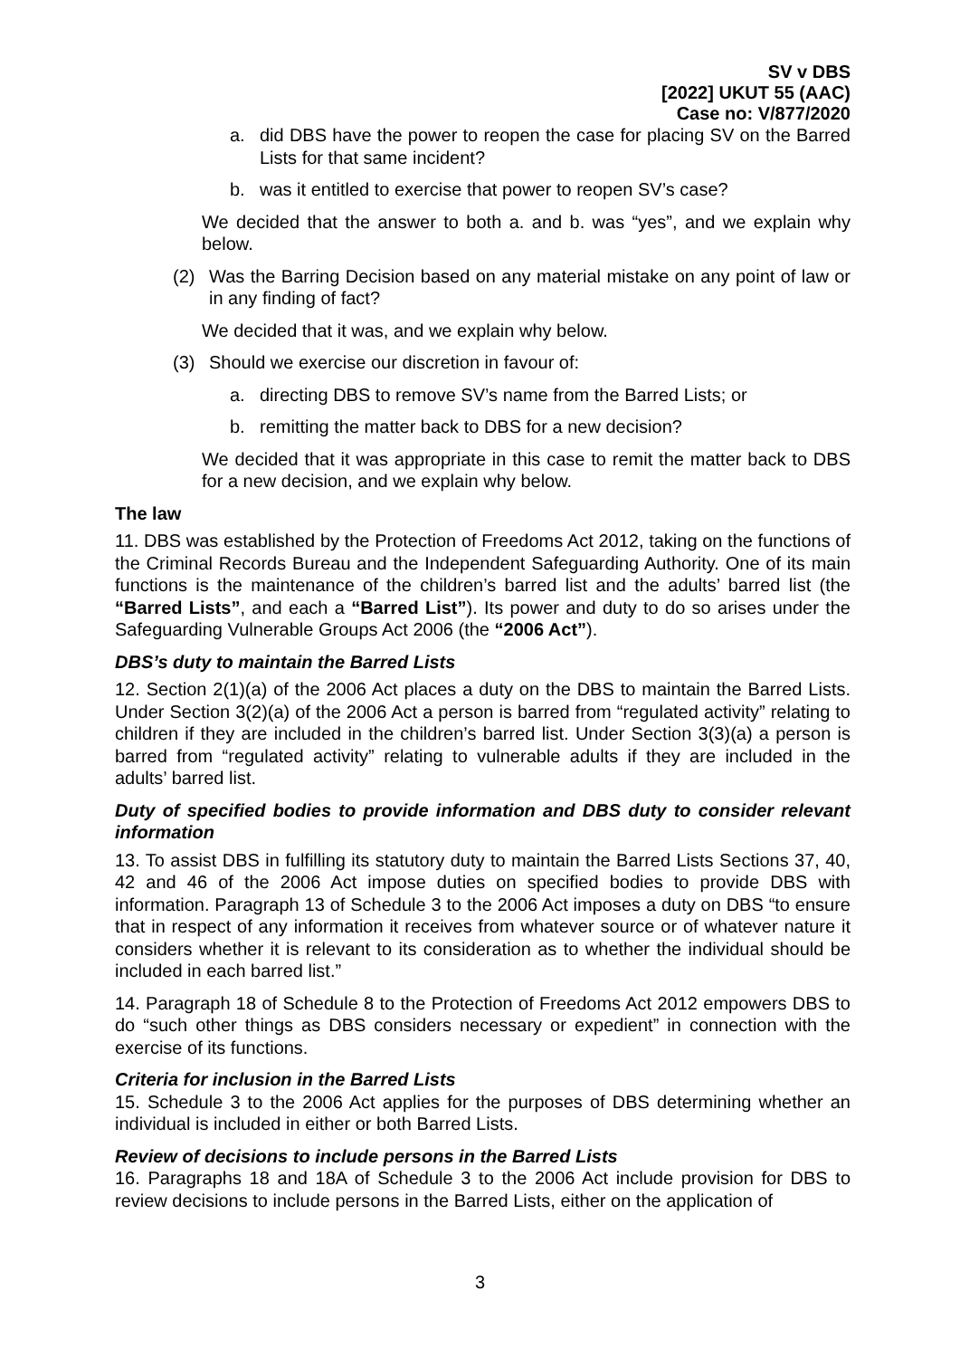SV v DBS
[2022] UKUT 55 (AAC)
Case no: V/877/2020
a. did DBS have the power to reopen the case for placing SV on the Barred Lists for that same incident?
b. was it entitled to exercise that power to reopen SV’s case?
We decided that the answer to both a. and b. was “yes”, and we explain why below.
(2) Was the Barring Decision based on any material mistake on any point of law or in any finding of fact?
We decided that it was, and we explain why below.
(3) Should we exercise our discretion in favour of:
a. directing DBS to remove SV’s name from the Barred Lists; or
b. remitting the matter back to DBS for a new decision?
We decided that it was appropriate in this case to remit the matter back to DBS for a new decision, and we explain why below.
The law
11. DBS was established by the Protection of Freedoms Act 2012, taking on the functions of the Criminal Records Bureau and the Independent Safeguarding Authority. One of its main functions is the maintenance of the children’s barred list and the adults’ barred list (the “Barred Lists”, and each a “Barred List”). Its power and duty to do so arises under the Safeguarding Vulnerable Groups Act 2006 (the “2006 Act”).
DBS’s duty to maintain the Barred Lists
12. Section 2(1)(a) of the 2006 Act places a duty on the DBS to maintain the Barred Lists. Under Section 3(2)(a) of the 2006 Act a person is barred from “regulated activity” relating to children if they are included in the children’s barred list. Under Section 3(3)(a) a person is barred from “regulated activity” relating to vulnerable adults if they are included in the adults’ barred list.
Duty of specified bodies to provide information and DBS duty to consider relevant information
13. To assist DBS in fulfilling its statutory duty to maintain the Barred Lists Sections 37, 40, 42 and 46 of the 2006 Act impose duties on specified bodies to provide DBS with information. Paragraph 13 of Schedule 3 to the 2006 Act imposes a duty on DBS “to ensure that in respect of any information it receives from whatever source or of whatever nature it considers whether it is relevant to its consideration as to whether the individual should be included in each barred list.”
14. Paragraph 18 of Schedule 8 to the Protection of Freedoms Act 2012 empowers DBS to do “such other things as DBS considers necessary or expedient” in connection with the exercise of its functions.
Criteria for inclusion in the Barred Lists
15. Schedule 3 to the 2006 Act applies for the purposes of DBS determining whether an individual is included in either or both Barred Lists.
Review of decisions to include persons in the Barred Lists
16. Paragraphs 18 and 18A of Schedule 3 to the 2006 Act include provision for DBS to review decisions to include persons in the Barred Lists, either on the application of
3